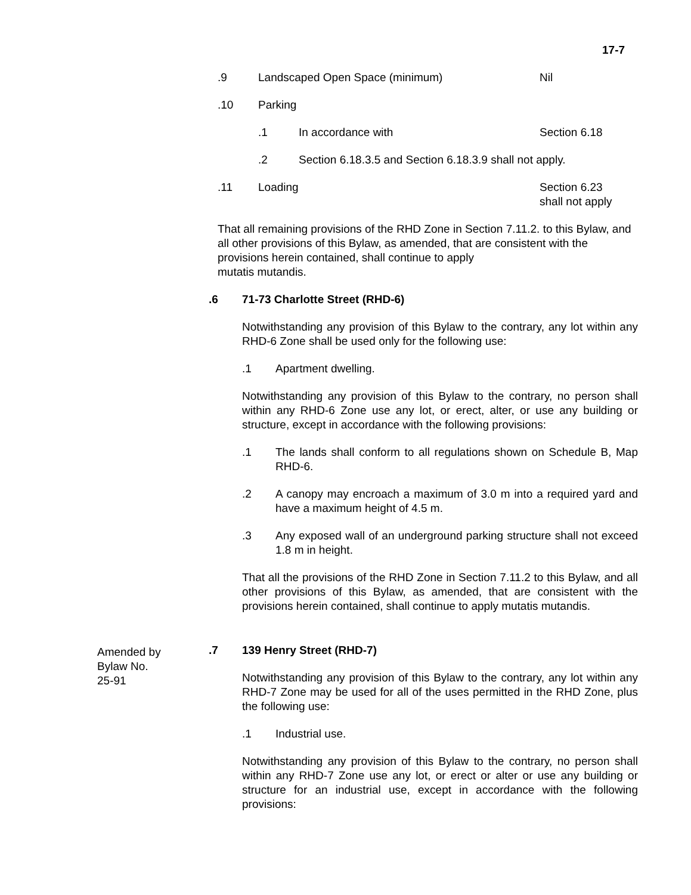17-7
Amended by
Bylaw No.
25-91
.9 Landscaped Open Space (minimum)
Nil
.10 Parking
.1 In accordance with Section 6.18
.2 Section 6.18.3.5 and Section 6.18.3.9 shall not apply.
.11 Loading Section 6.23
shall not apply
That all remaining provisions of the RHD Zone in Section 7.11.2. to this Bylaw, and all other provisions of this Bylaw, as amended, that are consistent with the provisions herein contained, shall continue to apply
mutatis mutandis.
.6 71-73 Charlotte Street (RHD-6)
Notwithstanding any provision of this Bylaw to the contrary, any lot within any RHD-6 Zone shall be used only for the following use:
.1 Apartment dwelling.
Notwithstanding any provision of this Bylaw to the contrary, no person shall within any RHD-6 Zone use any lot, or erect, alter, or use any building or structure, except in accordance with the following provisions:
.1 The lands shall conform to all regulations shown on Schedule B, Map RHD-6.
.2 A canopy may encroach a maximum of 3.0 m into a required yard and have a maximum height of 4.5 m.
.3 Any exposed wall of an underground parking structure shall not exceed 1.8 m in height.
That all the provisions of the RHD Zone in Section 7.11.2 to this Bylaw, and all other provisions of this Bylaw, as amended, that are consistent with the provisions herein contained, shall continue to apply mutatis mutandis.
.7 139 Henry Street (RHD-7)
Notwithstanding any provision of this Bylaw to the contrary, any lot within any RHD-7 Zone may be used for all of the uses permitted in the RHD Zone, plus the following use:
.1 Industrial use.
Notwithstanding any provision of this Bylaw to the contrary, no person shall within any RHD-7 Zone use any lot, or erect or alter or use any building or structure for an industrial use, except in accordance with the following provisions: